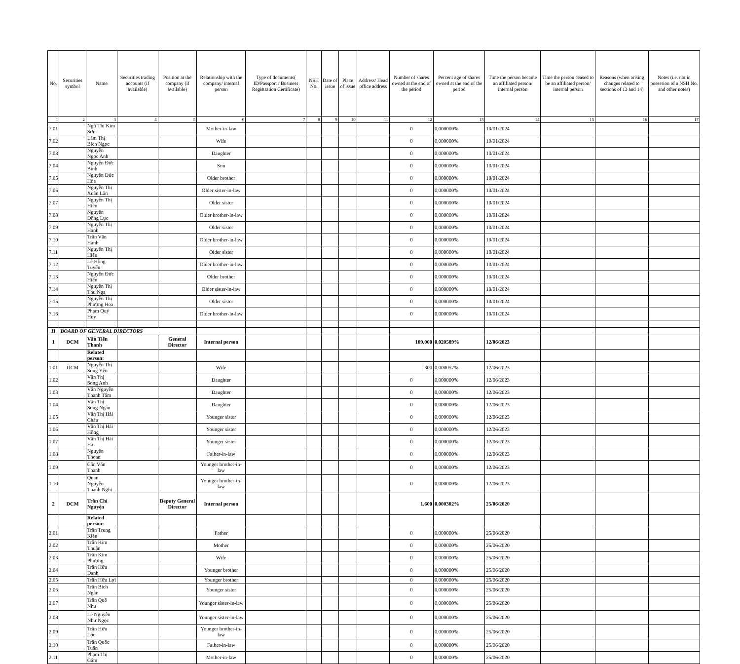| No. | Securities symbol | Name | Securities trading accounts (if available) | Position at the company (if available) | Relationship with the company/ internal person | Type of documents( ID/Passport / Business Registration Certificate) | NSH No. | Date of issue | Place of issue | Address/ Head office address | Number of shares owned at the end of the period | Percent age of shares owned at the end of the period | Time the person became an affiliated person/ internal person | Time the person ceased to be an affiliated person/ internal person | Reasons (when arising changes related to sections of 13 and 14) | Notes (i.e. not in posession of a NSH No. and other notes) |
| --- | --- | --- | --- | --- | --- | --- | --- | --- | --- | --- | --- | --- | --- | --- | --- | --- |
| 1 | 2 | 3 | 4 | 5 | 6 | 7 | 8 | 9 | 10 | 11 | 12 | 13 | 14 | 15 | 16 | 17 |
| 7.01 | | Ngô Thị Kim Sơn | | | Mother-in-law | | | | | | 0 | 0,000000% | 10/01/2024 | | | |
| 7.02 | | Lâm Thị Bích Ngọc | | | Wife | | | | | | 0 | 0,000000% | 10/01/2024 | | | |
| 7.03 | | Nguyễn Ngọc Anh | | | Daughter | | | | | | 0 | 0,000000% | 10/01/2024 | | | |
| 7.04 | | Nguyễn Đức Bình | | | Son | | | | | | 0 | 0,000000% | 10/01/2024 | | | |
| 7.05 | | Nguyễn Đức Hòa | | | Older brother | | | | | | 0 | 0,000000% | 10/01/2024 | | | |
| 7.06 | | Nguyễn Thị Xuân Lân | | | Older sister-in-law | | | | | | 0 | 0,000000% | 10/01/2024 | | | |
| 7.07 | | Nguyễn Thị Hiền | | | Older sister | | | | | | 0 | 0,000000% | 10/01/2024 | | | |
| 7.08 | | Nguyễn Đồng Lực | | | Older brother-in-law | | | | | | 0 | 0,000000% | 10/01/2024 | | | |
| 7.09 | | Nguyễn Thị Hạnh | | | Older sister | | | | | | 0 | 0,000000% | 10/01/2024 | | | |
| 7.10 | | Trần Văn Hạnh | | | Older brother-in-law | | | | | | 0 | 0,000000% | 10/01/2024 | | | |
| 7.11 | | Nguyễn Thị Hiếu | | | Older sister | | | | | | 0 | 0,000000% | 10/01/2024 | | | |
| 7.12 | | Lê Hồng Tuyến | | | Older brother-in-law | | | | | | 0 | 0,000000% | 10/01/2024 | | | |
| 7.13 | | Nguyễn Đức Hiển | | | Older brother | | | | | | 0 | 0,000000% | 10/01/2024 | | | |
| 7.14 | | Nguyễn Thị Thu Nga | | | Older sister-in-law | | | | | | 0 | 0,000000% | 10/01/2024 | | | |
| 7.15 | | Nguyễn Thị Phương Hoa | | | Older sister | | | | | | 0 | 0,000000% | 10/01/2024 | | | |
| 7.16 | | Phạm Quý Hùy | | | Older brother-in-law | | | | | | 0 | 0,000000% | 10/01/2024 | | | |
| II | BOARD OF GENERAL DIRECTORS | | | | | | | | | | | | | | | |
| 1 | DCM | Văn Tiến Thanh | | General Director | Internal person | | | | | | 109.000 | 0,020589% | 12/06/2023 | | | |
| | | Related person: | | | | | | | | | | | | | | |
| 1.01 | DCM | Nguyễn Thị Song Yên | | | Wife | | | | | | 300 | 0,000057% | 12/06/2023 | | | |
| 1.02 | | Văn Thị Song Anh | | | Daughter | | | | | | 0 | 0,000000% | 12/06/2023 | | | |
| 1.03 | | Văn Nguyễn Thanh Tâm | | | Daughter | | | | | | 0 | 0,000000% | 12/06/2023 | | | |
| 1.04 | | Văn Thị Song Ngân | | | Daughter | | | | | | 0 | 0,000000% | 12/06/2023 | | | |
| 1.05 | | Văn Thị Hải Châu | | | Younger sister | | | | | | 0 | 0,000000% | 12/06/2023 | | | |
| 1.06 | | Văn Thị Hải Hồng | | | Younger sister | | | | | | 0 | 0,000000% | 12/06/2023 | | | |
| 1.07 | | Văn Thị Hải Hà | | | Younger sister | | | | | | 0 | 0,000000% | 12/06/2023 | | | |
| 1.08 | | Nguyễn Thoan | | | Father-in-law | | | | | | 0 | 0,000000% | 12/06/2023 | | | |
| 1.09 | | Cấn Văn Thanh | | | Younger brother-in-law | | | | | | 0 | 0,000000% | 12/06/2023 | | | |
| 1.10 | | Quan Nguyễn Thanh Nghị | | | Younger brother-in-law | | | | | | 0 | 0,000000% | 12/06/2023 | | | |
| 2 | DCM | Trần Chí Nguyện | | Deputy General Director | Internal person | | | | | | 1.600 | 0,000302% | 25/06/2020 | | | |
| | | Related person: | | | | | | | | | | | | | | |
| 2.01 | | Trần Trung Kiên | | | Father | | | | | | 0 | 0,000000% | 25/06/2020 | | | |
| 2.02 | | Trần Kim Thuận | | | Mother | | | | | | 0 | 0,000000% | 25/06/2020 | | | |
| 2.03 | | Trần Kim Phượng | | | Wife | | | | | | 0 | 0,000000% | 25/06/2020 | | | |
| 2.04 | | Trần Hữu Danh | | | Younger brother | | | | | | 0 | 0,000000% | 25/06/2020 | | | |
| 2.05 | | Trần Hữu Lợi | | | Younger brother | | | | | | 0 | 0,000000% | 25/06/2020 | | | |
| 2.06 | | Trần Bích Ngân | | | Younger sister | | | | | | 0 | 0,000000% | 25/06/2020 | | | |
| 2.07 | | Trần Quê Nhu | | | Younger sister-in-law | | | | | | 0 | 0,000000% | 25/06/2020 | | | |
| 2.08 | | Lê Nguyễn Như Ngọc | | | Younger sister-in-law | | | | | | 0 | 0,000000% | 25/06/2020 | | | |
| 2.09 | | Trần Hữu Lộc | | | Younger brother-in-law | | | | | | 0 | 0,000000% | 25/06/2020 | | | |
| 2.10 | | Trần Quốc Tuấn | | | Father-in-law | | | | | | 0 | 0,000000% | 25/06/2020 | | | |
| 2.11 | | Phạm Thị Gấm | | | Mother-in-law | | | | | | 0 | 0,000000% | 25/06/2020 | | | |